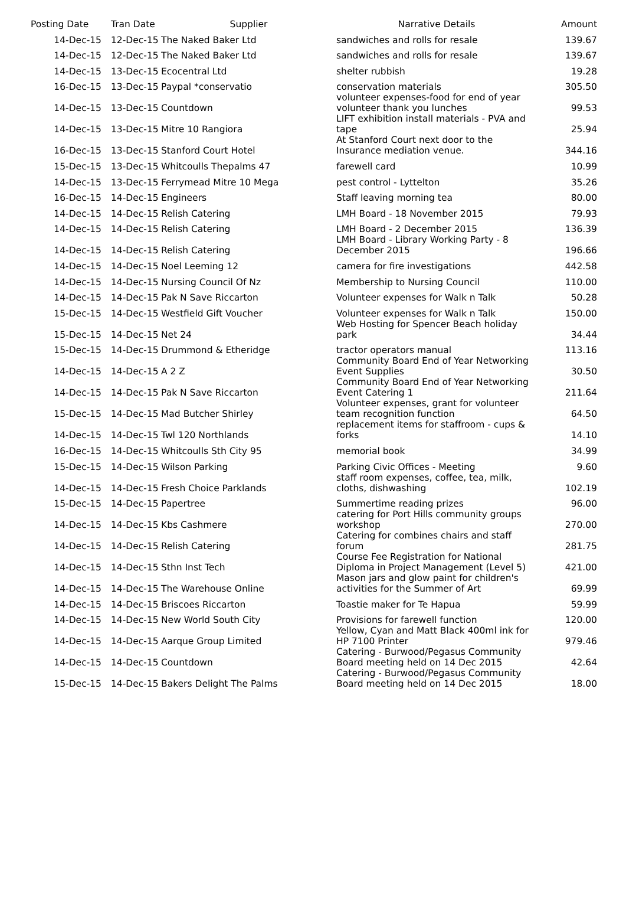| Posting Date | Tran Date | Supplier | Narrative Details | Amount |
| --- | --- | --- | --- | --- |
| 14-Dec-15 | 12-Dec-15 | The Naked Baker Ltd | sandwiches and rolls for resale | 139.67 |
| 14-Dec-15 | 12-Dec-15 | The Naked Baker Ltd | sandwiches and rolls for resale | 139.67 |
| 14-Dec-15 | 13-Dec-15 | Ecocentral Ltd | shelter rubbish | 19.28 |
| 16-Dec-15 | 13-Dec-15 | Paypal *conservatio | conservation materials | 305.50 |
| 14-Dec-15 | 13-Dec-15 | Countdown | volunteer expenses-food for end of year volunteer thank you lunches | 99.53 |
| 14-Dec-15 | 13-Dec-15 | Mitre 10 Rangiora | LIFT exhibition install materials - PVA and tape | 25.94 |
| 16-Dec-15 | 13-Dec-15 | Stanford Court Hotel | At Stanford Court next door to the Insurance mediation venue. | 344.16 |
| 15-Dec-15 | 13-Dec-15 | Whitcoulls Thepalms 47 | farewell card | 10.99 |
| 14-Dec-15 | 13-Dec-15 | Ferrymead Mitre 10 Mega | pest control - Lyttelton | 35.26 |
| 16-Dec-15 | 14-Dec-15 | Engineers | Staff leaving morning tea | 80.00 |
| 14-Dec-15 | 14-Dec-15 | Relish Catering | LMH Board - 18 November 2015 | 79.93 |
| 14-Dec-15 | 14-Dec-15 | Relish Catering | LMH Board - 2 December 2015 | 136.39 |
| 14-Dec-15 | 14-Dec-15 | Relish Catering | LMH Board - Library Working Party - 8 December 2015 | 196.66 |
| 14-Dec-15 | 14-Dec-15 | Noel Leeming 12 | camera for fire investigations | 442.58 |
| 14-Dec-15 | 14-Dec-15 | Nursing Council Of Nz | Membership to Nursing Council | 110.00 |
| 14-Dec-15 | 14-Dec-15 | Pak N Save Riccarton | Volunteer expenses for Walk n Talk | 50.28 |
| 15-Dec-15 | 14-Dec-15 | Westfield Gift Voucher | Volunteer expenses for Walk n Talk | 150.00 |
| 15-Dec-15 | 14-Dec-15 | Net 24 | Web Hosting for Spencer Beach holiday park | 34.44 |
| 15-Dec-15 | 14-Dec-15 | Drummond & Etheridge | tractor operators manual | 113.16 |
| 14-Dec-15 | 14-Dec-15 | A 2 Z | Community Board End of Year Networking Event Supplies | 30.50 |
| 14-Dec-15 | 14-Dec-15 | Pak N Save Riccarton | Community Board End of Year Networking Event Catering 1 | 211.64 |
| 15-Dec-15 | 14-Dec-15 | Mad Butcher Shirley | Volunteer expenses, grant for volunteer team recognition function | 64.50 |
| 14-Dec-15 | 14-Dec-15 | Twl 120 Northlands | replacement items for staffroom - cups & forks | 14.10 |
| 16-Dec-15 | 14-Dec-15 | Whitcoulls Sth City 95 | memorial book | 34.99 |
| 15-Dec-15 | 14-Dec-15 | Wilson Parking | Parking Civic Offices - Meeting | 9.60 |
| 14-Dec-15 | 14-Dec-15 | Fresh Choice Parklands | staff room expenses, coffee, tea, milk, cloths, dishwashing | 102.19 |
| 15-Dec-15 | 14-Dec-15 | Papertree | Summertime reading prizes | 96.00 |
| 14-Dec-15 | 14-Dec-15 | Kbs Cashmere | catering for Port Hills community groups workshop | 270.00 |
| 14-Dec-15 | 14-Dec-15 | Relish Catering | Catering for combines chairs and staff forum | 281.75 |
| 14-Dec-15 | 14-Dec-15 | Sthn Inst Tech | Course Fee Registration for National Diploma in Project Management (Level 5) | 421.00 |
| 14-Dec-15 | 14-Dec-15 | The Warehouse Online | Mason jars and glow paint for children's activities for the Summer of Art | 69.99 |
| 14-Dec-15 | 14-Dec-15 | Briscoes Riccarton | Toastie maker for Te Hapua | 59.99 |
| 14-Dec-15 | 14-Dec-15 | New World South City | Provisions for farewell function | 120.00 |
| 14-Dec-15 | 14-Dec-15 | Aarque Group Limited | Yellow, Cyan and Matt Black 400ml ink for HP 7100 Printer | 979.46 |
| 14-Dec-15 | 14-Dec-15 | Countdown | Catering - Burwood/Pegasus Community Board meeting held on 14 Dec 2015 | 42.64 |
| 15-Dec-15 | 14-Dec-15 | Bakers Delight The Palms | Catering - Burwood/Pegasus Community Board meeting held on 14 Dec 2015 | 18.00 |